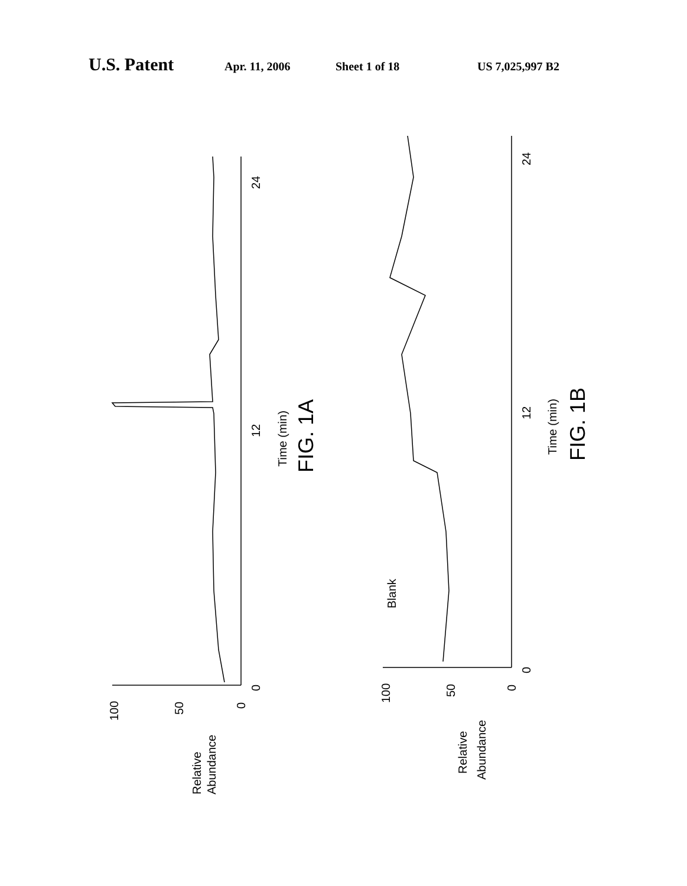U.S. Patent Apr. 11, 2006 Sheet 1 of 18 US 7,025,997 B2
24
12
0
0
50
100
Relative
Abundance
Time (min)
FIG. 1A
24
12
0
0
50
100
Blank
Relative
Abundance
Time (min)
FIG. 1B